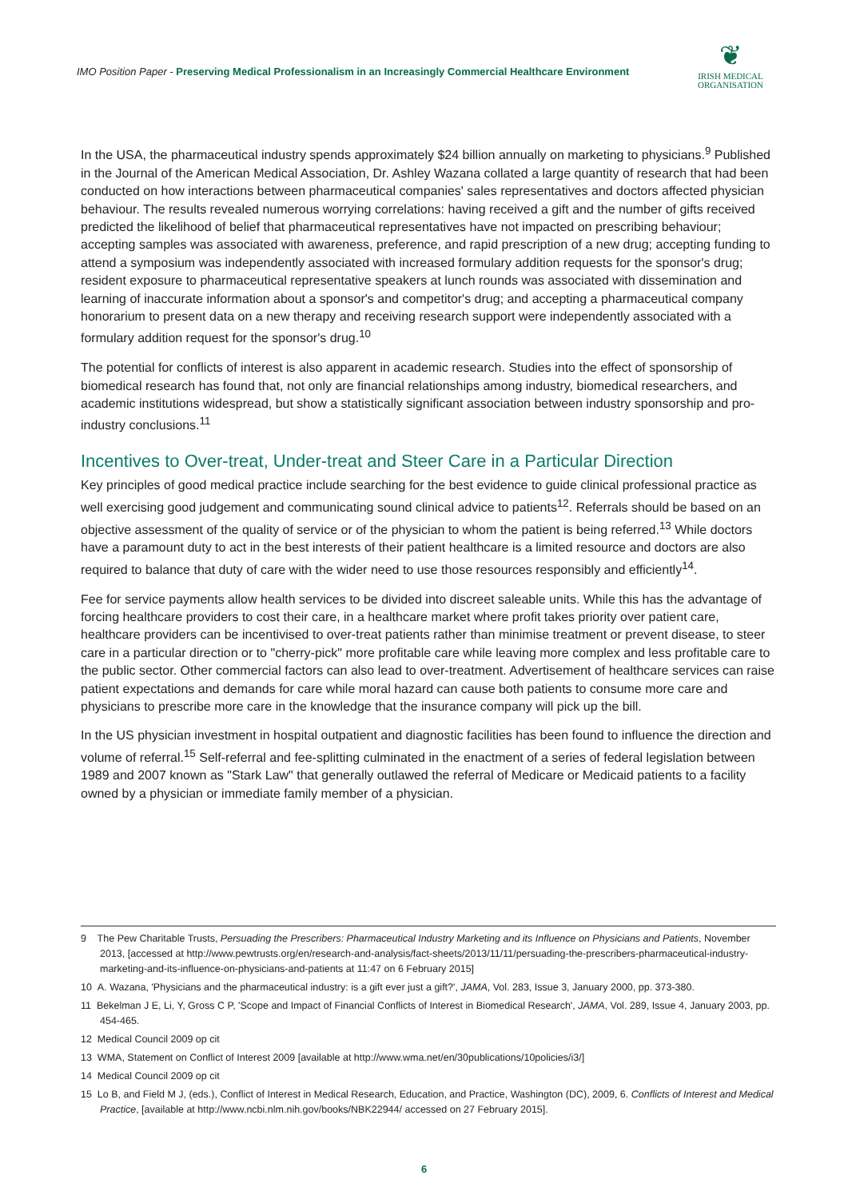IMO Position Paper - Preserving Medical Professionalism in an Increasingly Commercial Healthcare Environment
❦
IRISH MEDICAL
ORGANISATION
In the USA, the pharmaceutical industry spends approximately $24 billion annually on marketing to physicians.<sup>9</sup> Published in the Journal of the American Medical Association, Dr. Ashley Wazana collated a large quantity of research that had been conducted on how interactions between pharmaceutical companies' sales representatives and doctors affected physician behaviour. The results revealed numerous worrying correlations: having received a gift and the number of gifts received predicted the likelihood of belief that pharmaceutical representatives have not impacted on prescribing behaviour; accepting samples was associated with awareness, preference, and rapid prescription of a new drug; accepting funding to attend a symposium was independently associated with increased formulary addition requests for the sponsor's drug; resident exposure to pharmaceutical representative speakers at lunch rounds was associated with dissemination and learning of inaccurate information about a sponsor's and competitor's drug; and accepting a pharmaceutical company honorarium to present data on a new therapy and receiving research support were independently associated with a formulary addition request for the sponsor's drug.<sup>10</sup>
The potential for conflicts of interest is also apparent in academic research. Studies into the effect of sponsorship of biomedical research has found that, not only are financial relationships among industry, biomedical researchers, and academic institutions widespread, but show a statistically significant association between industry sponsorship and pro-industry conclusions.<sup>11</sup>
Incentives to Over-treat, Under-treat and Steer Care in a Particular Direction
Key principles of good medical practice include searching for the best evidence to guide clinical professional practice as well exercising good judgement and communicating sound clinical advice to patients<sup>12</sup>. Referrals should be based on an objective assessment of the quality of service or of the physician to whom the patient is being referred.<sup>13</sup> While doctors have a paramount duty to act in the best interests of their patient healthcare is a limited resource and doctors are also required to balance that duty of care with the wider need to use those resources responsibly and efficiently<sup>14</sup>.
Fee for service payments allow health services to be divided into discreet saleable units. While this has the advantage of forcing healthcare providers to cost their care, in a healthcare market where profit takes priority over patient care, healthcare providers can be incentivised to over-treat patients rather than minimise treatment or prevent disease, to steer care in a particular direction or to "cherry-pick" more profitable care while leaving more complex and less profitable care to the public sector. Other commercial factors can also lead to over-treatment. Advertisement of healthcare services can raise patient expectations and demands for care while moral hazard can cause both patients to consume more care and physicians to prescribe more care in the knowledge that the insurance company will pick up the bill.
In the US physician investment in hospital outpatient and diagnostic facilities has been found to influence the direction and volume of referral.<sup>15</sup> Self-referral and fee-splitting culminated in the enactment of a series of federal legislation between 1989 and 2007 known as "Stark Law" that generally outlawed the referral of Medicare or Medicaid patients to a facility owned by a physician or immediate family member of a physician.
9 The Pew Charitable Trusts, Persuading the Prescribers: Pharmaceutical Industry Marketing and its Influence on Physicians and Patients, November 2013, [accessed at http://www.pewtrusts.org/en/research-and-analysis/fact-sheets/2013/11/11/persuading-the-prescribers-pharmaceutical-industry-marketing-and-its-influence-on-physicians-and-patients at 11:47 on 6 February 2015]
10 A. Wazana, 'Physicians and the pharmaceutical industry: is a gift ever just a gift?', JAMA, Vol. 283, Issue 3, January 2000, pp. 373-380.
11 Bekelman J E, Li, Y, Gross C P, 'Scope and Impact of Financial Conflicts of Interest in Biomedical Research', JAMA, Vol. 289, Issue 4, January 2003, pp. 454-465.
12 Medical Council 2009 op cit
13 WMA, Statement on Conflict of Interest 2009 [available at http://www.wma.net/en/30publications/10policies/i3/]
14 Medical Council 2009 op cit
15 Lo B, and Field M J, (eds.), Conflict of Interest in Medical Research, Education, and Practice, Washington (DC), 2009, 6. Conflicts of Interest and Medical Practice, [available at http://www.ncbi.nlm.nih.gov/books/NBK22944/ accessed on 27 February 2015].
6